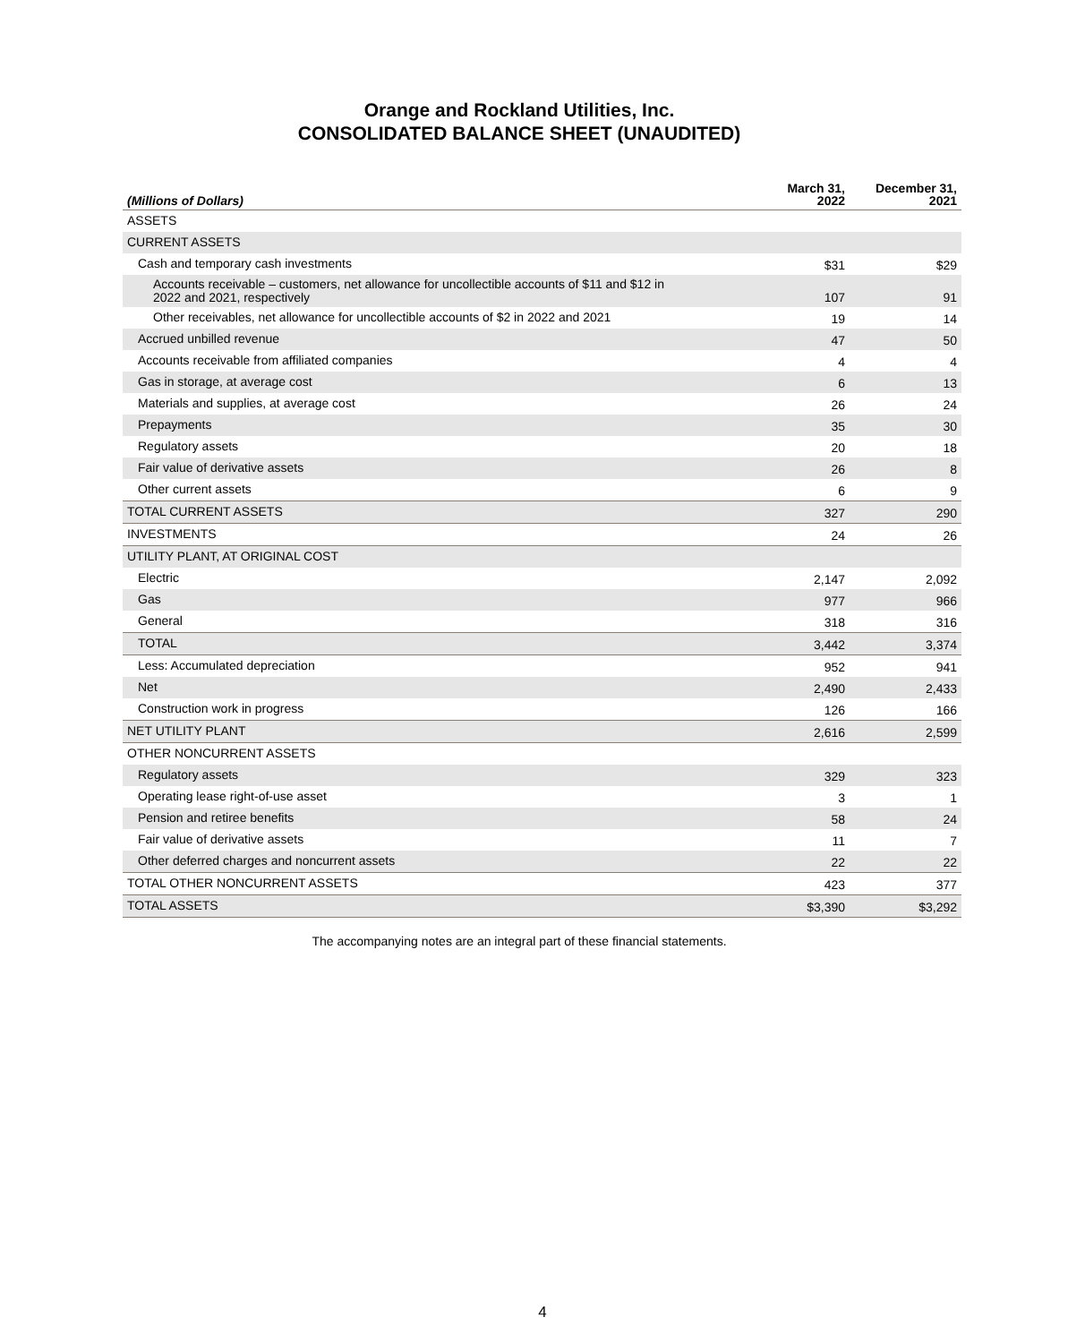Orange and Rockland Utilities, Inc.
CONSOLIDATED BALANCE SHEET (UNAUDITED)
| (Millions of Dollars) | March 31, 2022 | December 31, 2021 |
| --- | --- | --- |
| ASSETS | | |
| CURRENT ASSETS | | |
| Cash and temporary cash investments | $31 | $29 |
| Accounts receivable – customers, net allowance for uncollectible accounts of $11 and $12 in 2022 and 2021, respectively | 107 | 91 |
| Other receivables, net allowance for uncollectible accounts of $2 in 2022 and 2021 | 19 | 14 |
| Accrued unbilled revenue | 47 | 50 |
| Accounts receivable from affiliated companies | 4 | 4 |
| Gas in storage, at average cost | 6 | 13 |
| Materials and supplies, at average cost | 26 | 24 |
| Prepayments | 35 | 30 |
| Regulatory assets | 20 | 18 |
| Fair value of derivative assets | 26 | 8 |
| Other current assets | 6 | 9 |
| TOTAL CURRENT ASSETS | 327 | 290 |
| INVESTMENTS | 24 | 26 |
| UTILITY PLANT, AT ORIGINAL COST | | |
| Electric | 2,147 | 2,092 |
| Gas | 977 | 966 |
| General | 318 | 316 |
| TOTAL | 3,442 | 3,374 |
| Less: Accumulated depreciation | 952 | 941 |
| Net | 2,490 | 2,433 |
| Construction work in progress | 126 | 166 |
| NET UTILITY PLANT | 2,616 | 2,599 |
| OTHER NONCURRENT ASSETS | | |
| Regulatory assets | 329 | 323 |
| Operating lease right-of-use asset | 3 | 1 |
| Pension and retiree benefits | 58 | 24 |
| Fair value of derivative assets | 11 | 7 |
| Other deferred charges and noncurrent assets | 22 | 22 |
| TOTAL OTHER NONCURRENT ASSETS | 423 | 377 |
| TOTAL ASSETS | $3,390 | $3,292 |
The accompanying notes are an integral part of these financial statements.
4